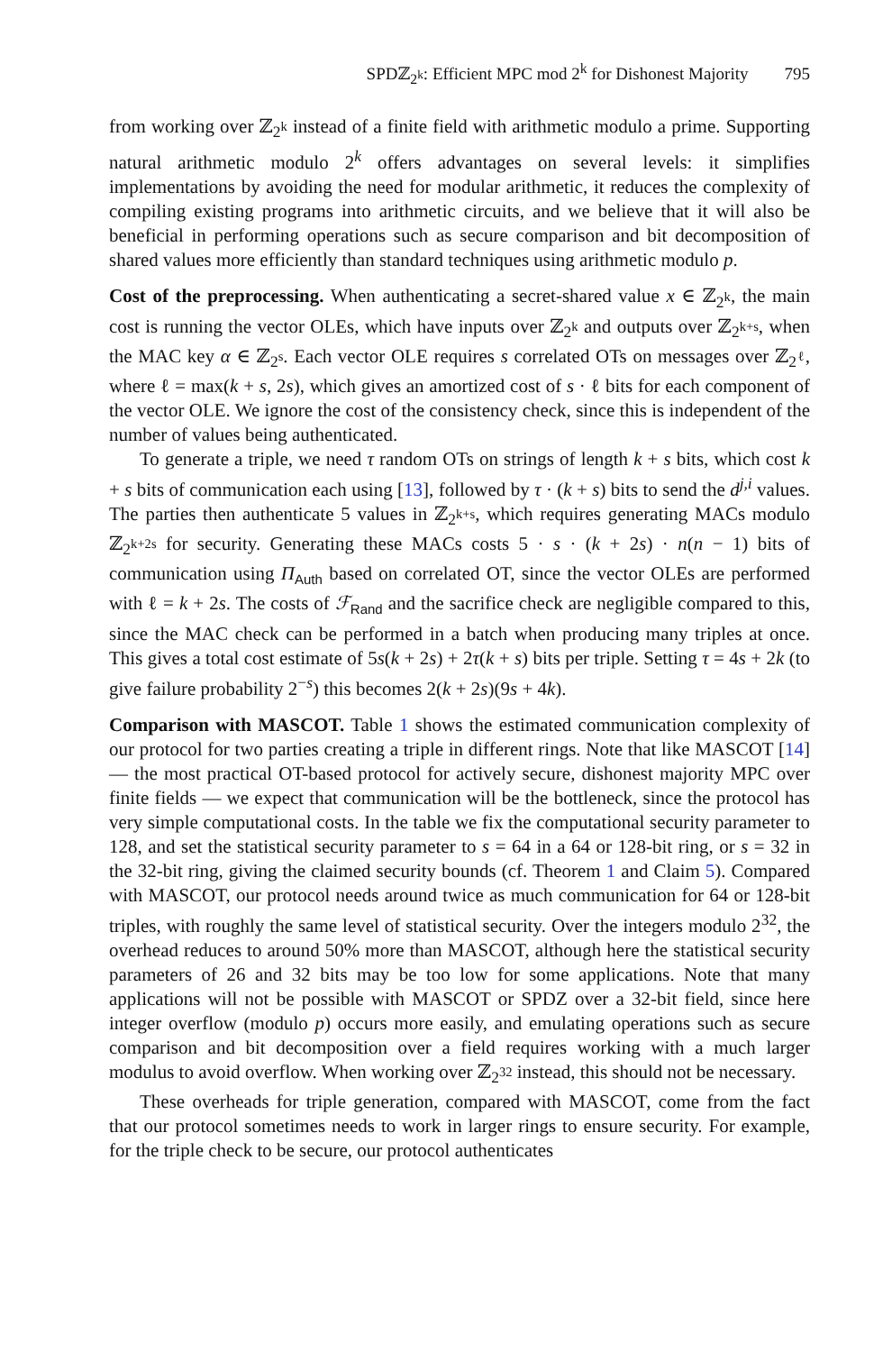SPDℤ<sub>2<sup>k</sup></sub>: Efficient MPC mod 2<sup>k</sup> for Dishonest Majority 795
from working over ℤ<sub>2<sup>k</sup></sub> instead of a finite field with arithmetic modulo a prime. Supporting natural arithmetic modulo 2<sup>k</sup> offers advantages on several levels: it simplifies implementations by avoiding the need for modular arithmetic, it reduces the complexity of compiling existing programs into arithmetic circuits, and we believe that it will also be beneficial in performing operations such as secure comparison and bit decomposition of shared values more efficiently than standard techniques using arithmetic modulo p.
Cost of the preprocessing. When authenticating a secret-shared value x ∈ ℤ<sub>2<sup>k</sup></sub>, the main cost is running the vector OLEs, which have inputs over ℤ<sub>2<sup>k</sup></sub> and outputs over ℤ<sub>2<sup>k+s</sup></sub>, when the MAC key α ∈ ℤ<sub>2<sup>s</sup></sub>. Each vector OLE requires s correlated OTs on messages over ℤ<sub>2<sup>ℓ</sup></sub>, where ℓ = max(k + s, 2s), which gives an amortized cost of s · ℓ bits for each component of the vector OLE. We ignore the cost of the consistency check, since this is independent of the number of values being authenticated.
To generate a triple, we need τ random OTs on strings of length k + s bits, which cost k + s bits of communication each using [13], followed by τ · (k + s) bits to send the d<sup>j,i</sup> values. The parties then authenticate 5 values in ℤ<sub>2<sup>k+s</sup></sub>, which requires generating MACs modulo ℤ<sub>2<sup>k+2s</sup></sub> for security. Generating these MACs costs 5 · s · (k + 2s) · n(n − 1) bits of communication using Π<sub>Auth</sub> based on correlated OT, since the vector OLEs are performed with ℓ = k + 2s. The costs of ℱ<sub>Rand</sub> and the sacrifice check are negligible compared to this, since the MAC check can be performed in a batch when producing many triples at once. This gives a total cost estimate of 5s(k + 2s) + 2τ(k + s) bits per triple. Setting τ = 4s + 2k (to give failure probability 2<sup>−s</sup>) this becomes 2(k + 2s)(9s + 4k).
Comparison with MASCOT. Table 1 shows the estimated communication complexity of our protocol for two parties creating a triple in different rings. Note that like MASCOT [14] — the most practical OT-based protocol for actively secure, dishonest majority MPC over finite fields — we expect that communication will be the bottleneck, since the protocol has very simple computational costs. In the table we fix the computational security parameter to 128, and set the statistical security parameter to s = 64 in a 64 or 128-bit ring, or s = 32 in the 32-bit ring, giving the claimed security bounds (cf. Theorem 1 and Claim 5). Compared with MASCOT, our protocol needs around twice as much communication for 64 or 128-bit triples, with roughly the same level of statistical security. Over the integers modulo 2<sup>32</sup>, the overhead reduces to around 50% more than MASCOT, although here the statistical security parameters of 26 and 32 bits may be too low for some applications. Note that many applications will not be possible with MASCOT or SPDZ over a 32-bit field, since here integer overflow (modulo p) occurs more easily, and emulating operations such as secure comparison and bit decomposition over a field requires working with a much larger modulus to avoid overflow. When working over ℤ<sub>2<sup>32</sup></sub> instead, this should not be necessary.
These overheads for triple generation, compared with MASCOT, come from the fact that our protocol sometimes needs to work in larger rings to ensure security. For example, for the triple check to be secure, our protocol authenticates